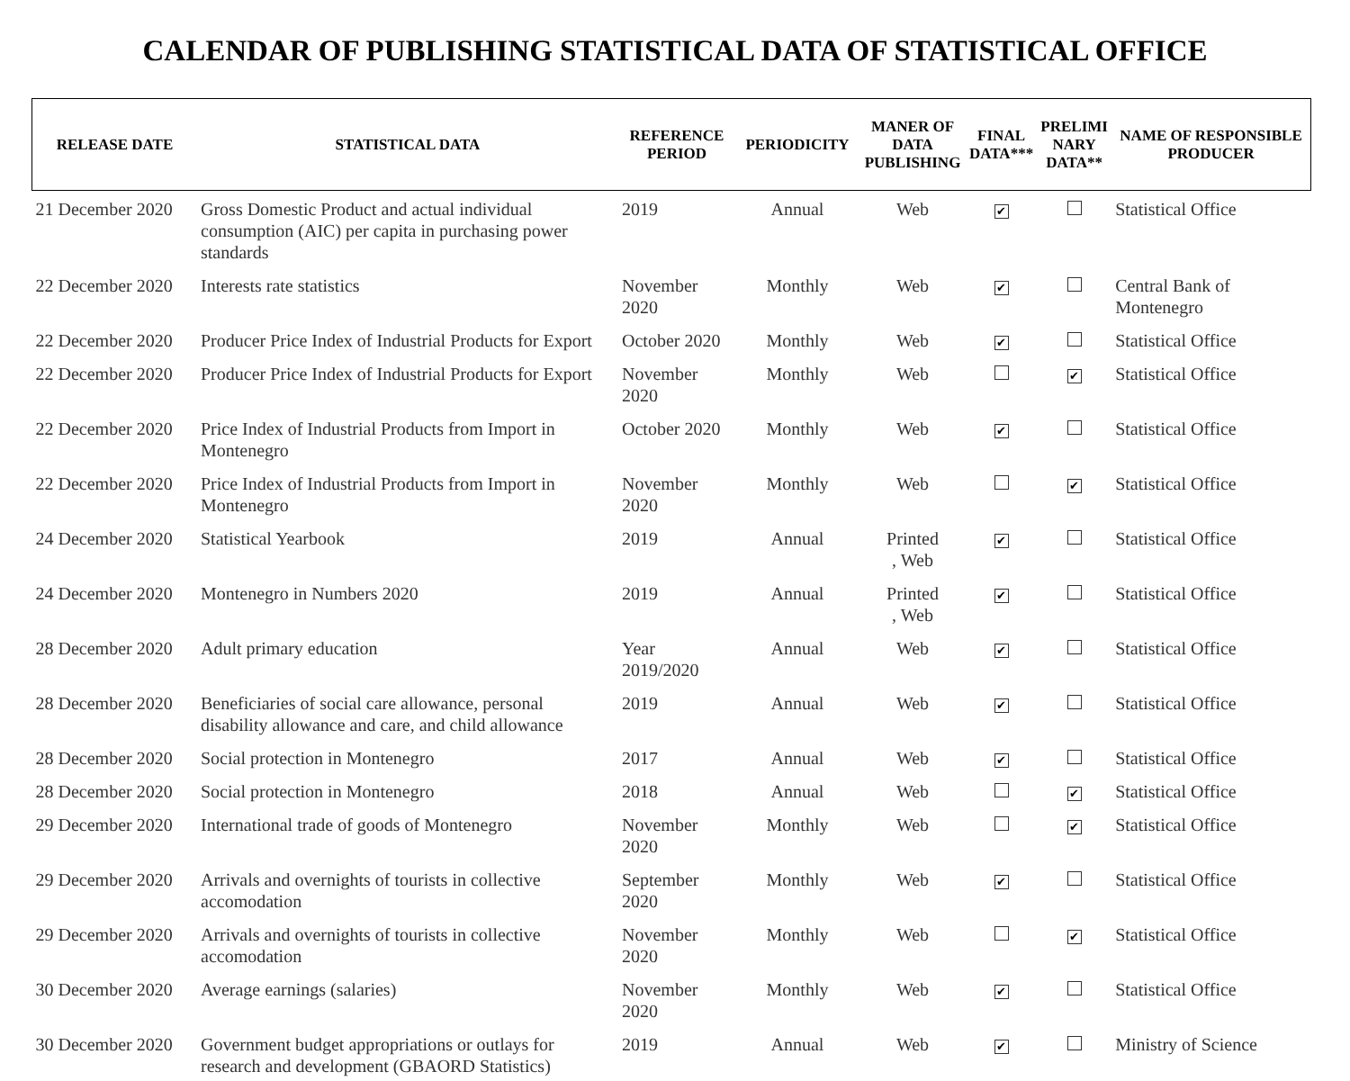CALENDAR OF PUBLISHING STATISTICAL DATA OF STATISTICAL OFFICE
| RELEASE DATE | STATISTICAL DATA | REFERENCE PERIOD | PERIODICITY | MANER OF DATA PUBLISHING | FINAL DATA*** | PRELIMI NARY DATA** | NAME OF RESPONSIBLE PRODUCER |
| --- | --- | --- | --- | --- | --- | --- | --- |
| 21 December 2020 | Gross Domestic Product and actual individual consumption (AIC) per capita in purchasing power standards | 2019 | Annual | Web | ✔ | | Statistical Office |
| 22 December 2020 | Interests rate statistics | November 2020 | Monthly | Web | ✔ | | Central Bank of Montenegro |
| 22 December 2020 | Producer Price Index of Industrial Products for Export | October 2020 | Monthly | Web | ✔ | | Statistical Office |
| 22 December 2020 | Producer Price Index of Industrial Products for Export | November 2020 | Monthly | Web | | ✔ | Statistical Office |
| 22 December 2020 | Price Index of Industrial Products from Import in Montenegro | October 2020 | Monthly | Web | ✔ | | Statistical Office |
| 22 December 2020 | Price Index of Industrial Products from Import in Montenegro | November 2020 | Monthly | Web | | ✔ | Statistical Office |
| 24 December 2020 | Statistical Yearbook | 2019 | Annual | Printed , Web | ✔ | | Statistical Office |
| 24 December 2020 | Montenegro in Numbers 2020 | 2019 | Annual | Printed , Web | ✔ | | Statistical Office |
| 28 December 2020 | Adult primary education | Year 2019/2020 | Annual | Web | ✔ | | Statistical Office |
| 28 December 2020 | Beneficiaries of social care allowance, personal disability allowance and care, and child allowance | 2019 | Annual | Web | ✔ | | Statistical Office |
| 28 December 2020 | Social protection in Montenegro | 2017 | Annual | Web | ✔ | | Statistical Office |
| 28 December 2020 | Social protection in Montenegro | 2018 | Annual | Web | | ✔ | Statistical Office |
| 29 December 2020 | International trade of goods of Montenegro | November 2020 | Monthly | Web | | ✔ | Statistical Office |
| 29 December 2020 | Arrivals and overnights of tourists in collective accomodation | September 2020 | Monthly | Web | ✔ | | Statistical Office |
| 29 December 2020 | Arrivals and overnights of tourists in collective accomodation | November 2020 | Monthly | Web | | ✔ | Statistical Office |
| 30 December 2020 | Average earnings (salaries) | November 2020 | Monthly | Web | ✔ | | Statistical Office |
| 30 December 2020 | Government budget appropriations or outlays for research and development (GBAORD Statistics) | 2019 | Annual | Web | ✔ | | Ministry of Science |